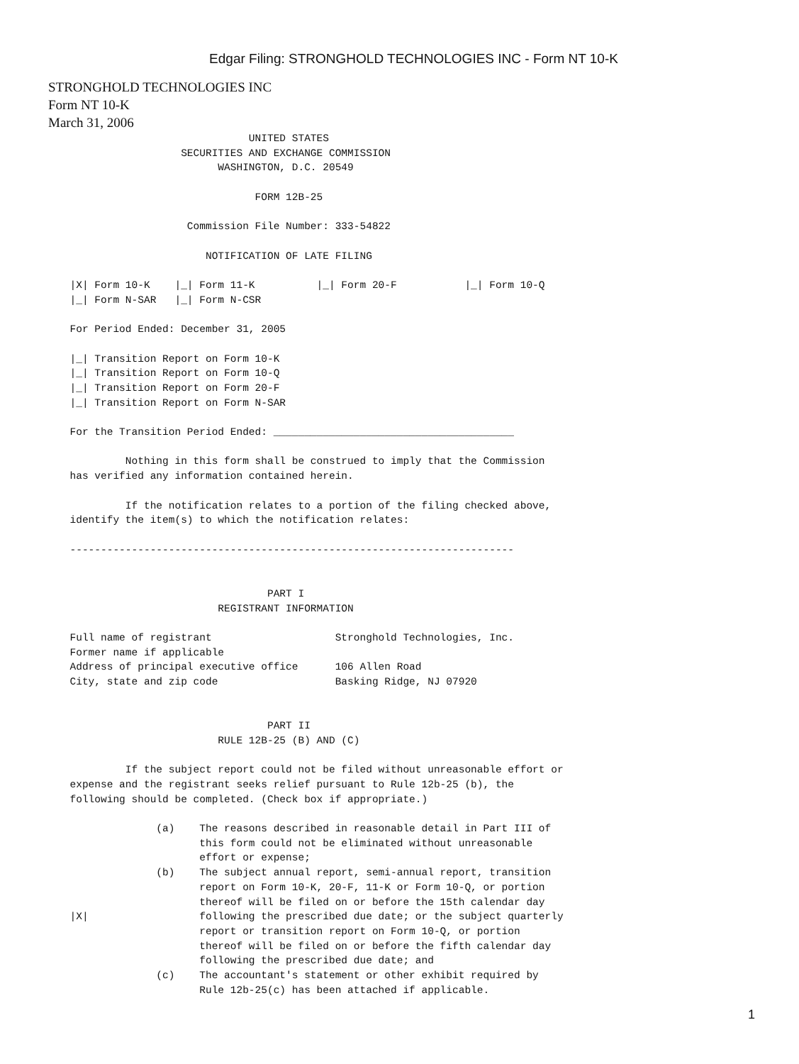Edgar Filing: STRONGHOLD TECHNOLOGIES INC - Form NT 10-K
STRONGHOLD TECHNOLOGIES INC
Form NT 10-K
March 31, 2006
                                  UNITED STATES
                       SECURITIES AND EXCHANGE COMMISSION
                             WASHINGTON, D.C. 20549

                                   FORM 12B-25

                        Commission File Number: 333-54822

                           NOTIFICATION OF LATE FILING

     |X| Form 10-K    |_| Form 11-K          |_| Form 20-F           |_| Form 10-Q
     |_| Form N-SAR   |_| Form N-CSR

     For Period Ended: December 31, 2005

     |_| Transition Report on Form 10-K
     |_| Transition Report on Form 10-Q
     |_| Transition Report on Form 20-F
     |_| Transition Report on Form N-SAR

     For the Transition Period Ended: _______________________________________

              Nothing in this form shall be construed to imply that the Commission
     has verified any information contained herein.

              If the notification relates to a portion of the filing checked above,
     identify the item(s) to which the notification relates:

     ------------------------------------------------------------------------


                                     PART I
                             REGISTRANT INFORMATION

     Full name of registrant                    Stronghold Technologies, Inc.
     Former name if applicable
     Address of principal executive office      106 Allen Road
     City, state and zip code                   Basking Ridge, NJ 07920


                                     PART II
                             RULE 12B-25 (B) AND (C)

              If the subject report could not be filed without unreasonable effort or
     expense and the registrant seeks relief pursuant to Rule 12b-25 (b), the
     following should be completed. (Check box if appropriate.)

                   (a)    The reasons described in reasonable detail in Part III of
                          this form could not be eliminated without unreasonable
                          effort or expense;
                   (b)    The subject annual report, semi-annual report, transition
                          report on Form 10-K, 20-F, 11-K or Form 10-Q, or portion
                          thereof will be filed on or before the 15th calendar day
     |X|                  following the prescribed due date; or the subject quarterly
                          report or transition report on Form 10-Q, or portion
                          thereof will be filed on or before the fifth calendar day
                          following the prescribed due date; and
                   (c)    The accountant's statement or other exhibit required by
                          Rule 12b-25(c) has been attached if applicable.
1